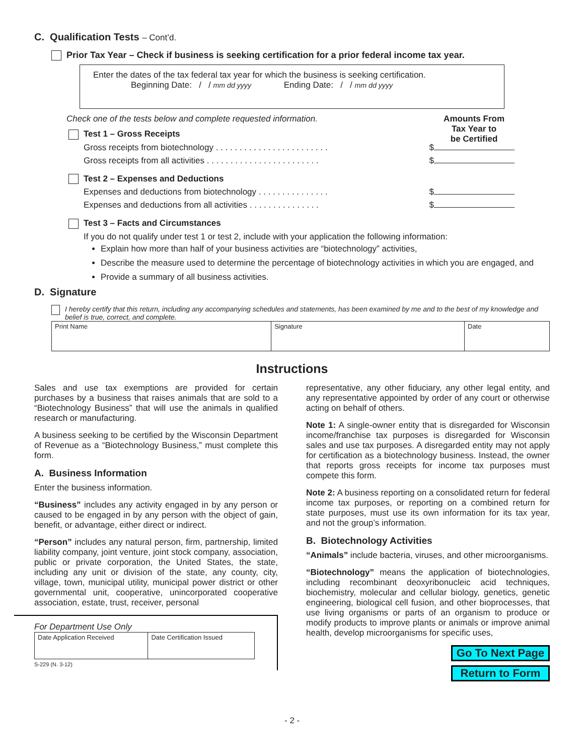C. Qualification Tests – Cont’d.
Prior Tax Year – Check if business is seeking certification for a prior federal income tax year.
Enter the dates of the tax federal tax year for which the business is seeking certification.
Beginning Date: / / mm dd yyyy Ending Date: / / mm dd yyyy
Check one of the tests below and complete requested information. Amounts From
Tax Year to
be Certified
Test 1 – Gross Receipts
Gross receipts from biotechnology . . . . . . . . . . . . . . . . . . . . . . . . $
Gross receipts from all activities . . . . . . . . . . . . . . . . . . . . . . . . $
Test 2 – Expenses and Deductions
Expenses and deductions from biotechnology . . . . . . . . . . . . . . . $
Expenses and deductions from all activities . . . . . . . . . . . . . . . $
Test 3 – Facts and Circumstances
If you do not qualify under test 1 or test 2, include with your application the following information:
Explain how more than half of your business activities are “biotechnology” activities,
Describe the measure used to determine the percentage of biotechnology activities in which you are engaged, and
Provide a summary of all business activities.
D. Signature
I hereby certify that this return, including any accompanying schedules and statements, has been examined by me and to the best of my knowledge and belief is true, correct, and complete.
| Print Name | Signature | Date |
Instructions
Sales and use tax exemptions are provided for certain purchases by a business that raises animals that are sold to a “Biotechnology Business” that will use the animals in qualified research or manufacturing.
A business seeking to be certified by the Wisconsin Department of Revenue as a “Biotechnology Business,” must complete this form.
A. Business Information
Enter the business information.
“Business” includes any activity engaged in by any person or caused to be engaged in by any person with the object of gain, benefit, or advantage, either direct or indirect.
“Person” includes any natural person, firm, partnership, limited liability company, joint venture, joint stock company, association, public or private corporation, the United States, the state, including any unit or division of the state, any county, city, village, town, municipal utility, municipal power district or other governmental unit, cooperative, unincorporated cooperative association, estate, trust, receiver, personal
For Department Use Only
| Date Application Received | Date Certification Issued |
S-229 (N. 3-12)
representative, any other fiduciary, any other legal entity, and any representative appointed by order of any court or otherwise acting on behalf of others.
Note 1: A single-owner entity that is disregarded for Wisconsin income/franchise tax purposes is disregarded for Wisconsin sales and use tax purposes. A disregarded entity may not apply for certification as a biotechnology business. Instead, the owner that reports gross receipts for income tax purposes must compete this form.
Note 2: A business reporting on a consolidated return for federal income tax purposes, or reporting on a combined return for state purposes, must use its own information for its tax year, and not the group’s information.
B. Biotechnology Activities
“Animals” include bacteria, viruses, and other microorganisms.
“Biotechnology” means the application of biotechnologies, including recombinant deoxyribonucleic acid techniques, biochemistry, molecular and cellular biology, genetics, genetic engineering, biological cell fusion, and other bioprocesses, that use living organisms or parts of an organism to produce or modify products to improve plants or animals or improve animal health, develop microorganisms for specific uses,
Go To Next Page
Return to Form
- 2 -